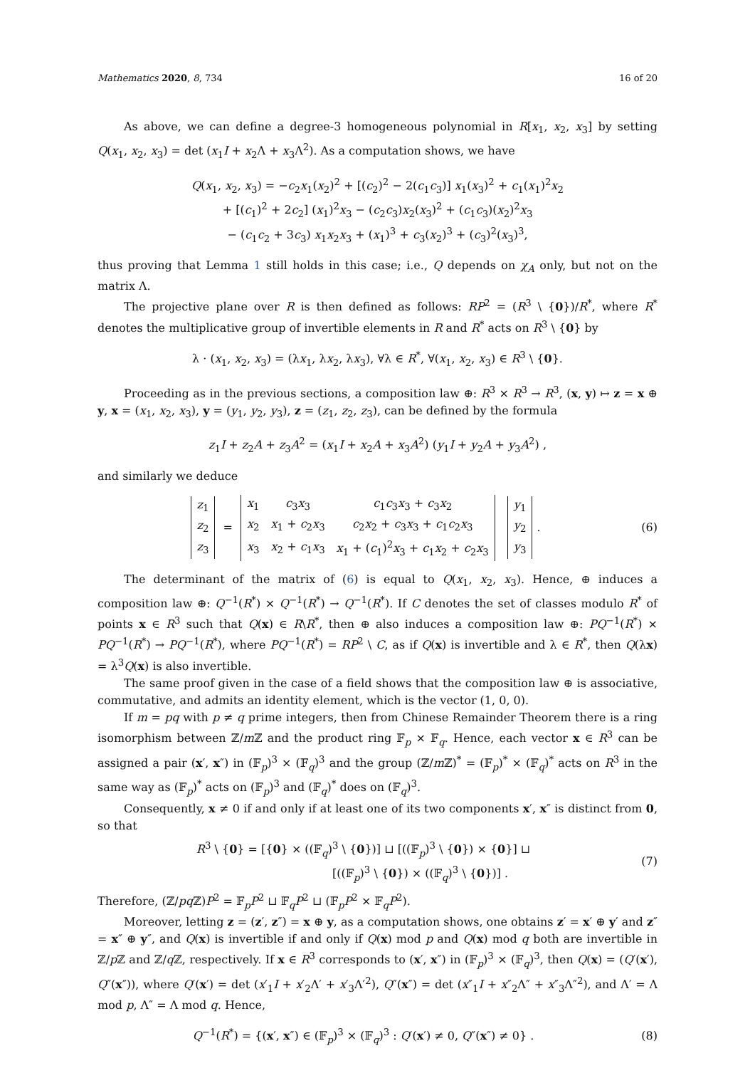Mathematics 2020, 8, 734 16 of 20
As above, we can define a degree-3 homogeneous polynomial in R[x<sub>1</sub>, x<sub>2</sub>, x<sub>3</sub>] by setting Q(x<sub>1</sub>, x<sub>2</sub>, x<sub>3</sub>) = det (x<sub>1</sub>I + x<sub>2</sub>Λ + x<sub>3</sub>Λ<sup>2</sup>). As a computation shows, we have
Q(x<sub>1</sub>, x<sub>2</sub>, x<sub>3</sub>) = −c<sub>2</sub>x<sub>1</sub>(x<sub>2</sub>)<sup>2</sup> + [(c<sub>2</sub>)<sup>2</sup> − 2(c<sub>1</sub>c<sub>3</sub>)] x<sub>1</sub>(x<sub>3</sub>)<sup>2</sup> + c<sub>1</sub>(x<sub>1</sub>)<sup>2</sup>x<sub>2</sub>
+ [(c<sub>1</sub>)<sup>2</sup> + 2c<sub>2</sub>] (x<sub>1</sub>)<sup>2</sup>x<sub>3</sub> − (c<sub>2</sub>c<sub>3</sub>)x<sub>2</sub>(x<sub>3</sub>)<sup>2</sup> + (c<sub>1</sub>c<sub>3</sub>)(x<sub>2</sub>)<sup>2</sup>x<sub>3</sub>
− (c<sub>1</sub>c<sub>2</sub> + 3c<sub>3</sub>) x<sub>1</sub>x<sub>2</sub>x<sub>3</sub> + (x<sub>1</sub>)<sup>3</sup> + c<sub>3</sub>(x<sub>2</sub>)<sup>3</sup> + (c<sub>3</sub>)<sup>2</sup>(x<sub>3</sub>)<sup>3</sup>,
thus proving that Lemma 1 still holds in this case; i.e., Q depends on χ<sub>A</sub> only, but not on the matrix Λ.
The projective plane over R is then defined as follows: RP<sup>2</sup> = (R<sup>3</sup> \ {0})/R<sup>*</sup>, where R<sup>*</sup> denotes the multiplicative group of invertible elements in R and R<sup>*</sup> acts on R<sup>3</sup> \ {0} by
λ · (x<sub>1</sub>, x<sub>2</sub>, x<sub>3</sub>) = (λx<sub>1</sub>, λx<sub>2</sub>, λx<sub>3</sub>), ∀λ ∈ R<sup>*</sup>, ∀(x<sub>1</sub>, x<sub>2</sub>, x<sub>3</sub>) ∈ R<sup>3</sup> \ {0}.
Proceeding as in the previous sections, a composition law ⊕: R<sup>3</sup> × R<sup>3</sup> → R<sup>3</sup>, (x, y) ↦ z = x ⊕ y, x = (x<sub>1</sub>, x<sub>2</sub>, x<sub>3</sub>), y = (y<sub>1</sub>, y<sub>2</sub>, y<sub>3</sub>), z = (z<sub>1</sub>, z<sub>2</sub>, z<sub>3</sub>), can be defined by the formula
z<sub>1</sub>I + z<sub>2</sub>A + z<sub>3</sub>A<sup>2</sup> = (x<sub>1</sub>I + x<sub>2</sub>A + x<sub>3</sub>A<sup>2</sup>) (y<sub>1</sub>I + y<sub>2</sub>A + y<sub>3</sub>A<sup>2</sup>) ,
and similarly we deduce
| z<sub>1</sub> |
| z<sub>2</sub> |
| z<sub>3</sub> |
=
| x<sub>1</sub> | c<sub>3</sub> x<sub>3</sub> | c<sub>1</sub> c<sub>3</sub> x<sub>3</sub> + c<sub>3</sub> x<sub>2</sub> |
| x<sub>2</sub> | x<sub>1</sub> + c<sub>2</sub> x<sub>3</sub> | c<sub>2</sub> x<sub>2</sub> + c<sub>3</sub> x<sub>3</sub> + c<sub>1</sub> c<sub>2</sub> x<sub>3</sub> |
| x<sub>3</sub> | x<sub>2</sub> + c<sub>1</sub> x<sub>3</sub> | x<sub>1</sub> + ( c<sub>1</sub>)<sup>2</sup> x<sub>3</sub> + c<sub>1</sub> x<sub>2</sub> + c<sub>2</sub> x<sub>3</sub> |
| y<sub>1</sub> |
| y<sub>2</sub> |
| y<sub>3</sub> |
.
(6)
The determinant of the matrix of (6) is equal to Q(x<sub>1</sub>, x<sub>2</sub>, x<sub>3</sub>). Hence, ⊕ induces a composition law ⊕: Q<sup>−1</sup>(R<sup>*</sup>) × Q<sup>−1</sup>(R<sup>*</sup>) → Q<sup>−1</sup>(R<sup>*</sup>). If C denotes the set of classes modulo R<sup>*</sup> of points x ∈ R<sup>3</sup> such that Q(x) ∈ R\R<sup>*</sup>, then ⊕ also induces a composition law ⊕: PQ<sup>−1</sup>(R<sup>*</sup>) × PQ<sup>−1</sup>(R<sup>*</sup>) → PQ<sup>−1</sup>(R<sup>*</sup>), where PQ<sup>−1</sup>(R<sup>*</sup>) = RP<sup>2</sup> \ C, as if Q(x) is invertible and λ ∈ R<sup>*</sup>, then Q(λx) = λ<sup>3</sup>Q(x) is also invertible.
The same proof given in the case of a field shows that the composition law ⊕ is associative, commutative, and admits an identity element, which is the vector (1, 0, 0).
If m = pq with p ≠ q prime integers, then from Chinese Remainder Theorem there is a ring isomorphism between ℤ/m ℤ and the product ring 𝔽<sub>p</sub> × 𝔽<sub>q</sub>. Hence, each vector x ∈ R<sup>3</sup> can be assigned a pair (x′, x″) in (𝔽<sub>p</sub>)<sup>3</sup> × (𝔽<sub>q</sub>)<sup>3</sup> and the group (ℤ/m ℤ)<sup>*</sup> = (𝔽<sub>p</sub>)<sup>*</sup> × (𝔽<sub>q</sub>)<sup>*</sup> acts on R<sup>3</sup> in the same way as (𝔽<sub>p</sub>)<sup>*</sup> acts on (𝔽<sub>p</sub>)<sup>3</sup> and (𝔽<sub>q</sub>)<sup>*</sup> does on (𝔽<sub>q</sub>)<sup>3</sup>.
Consequently, x ≠ 0 if and only if at least one of its two components x′, x″ is distinct from 0, so that
R<sup>3</sup> \ {0} = [{0} × ((𝔽<sub>q</sub>)<sup>3</sup> \ {0})] ⊔ [((𝔽<sub>p</sub>)<sup>3</sup> \ {0}) × {0}] ⊔
[((𝔽<sub>p</sub>)<sup>3</sup> \ {0}) × ((𝔽<sub>q</sub>)<sup>3</sup> \ {0})] .
(7)
Therefore, (ℤ/pq ℤ)P<sup>2</sup> = 𝔽<sub>p</sub>P<sup>2</sup> ⊔ 𝔽<sub>q</sub>P<sup>2</sup> ⊔ (𝔽<sub>p</sub>P<sup>2</sup> × 𝔽<sub>q</sub>P<sup>2</sup>).
Moreover, letting z = (z′, z″) = x ⊕ y, as a computation shows, one obtains z′ = x′ ⊕ y′ and z″ = x″ ⊕ y″, and Q(x) is invertible if and only if Q(x) mod p and Q(x) mod q both are invertible in ℤ/p ℤ and ℤ/q ℤ, respectively. If x ∈ R<sup>3</sup> corresponds to (x′, x″) in (𝔽<sub>p</sub>)<sup>3</sup> × (𝔽<sub>q</sub>)<sup>3</sup>, then Q(x) = (Q′(x′), Q″(x″)), where Q′(x′) = det (x′<sub>1</sub>I + x′<sub>2</sub>Λ′ + x′<sub>3</sub>Λ′<sup>2</sup>), Q″(x″) = det (x″<sub>1</sub>I + x″<sub>2</sub>Λ″ + x″<sub>3</sub>Λ″<sup>2</sup>), and Λ′ = Λ mod p, Λ″ = Λ mod q. Hence,
Q<sup>−1</sup>(R<sup>*</sup>) = {(x′, x″) ∈ (𝔽<sub>p</sub>)<sup>3</sup> × (𝔽<sub>q</sub>)<sup>3</sup> : Q′(x′) ≠ 0, Q″(x″) ≠ 0} .
(8)